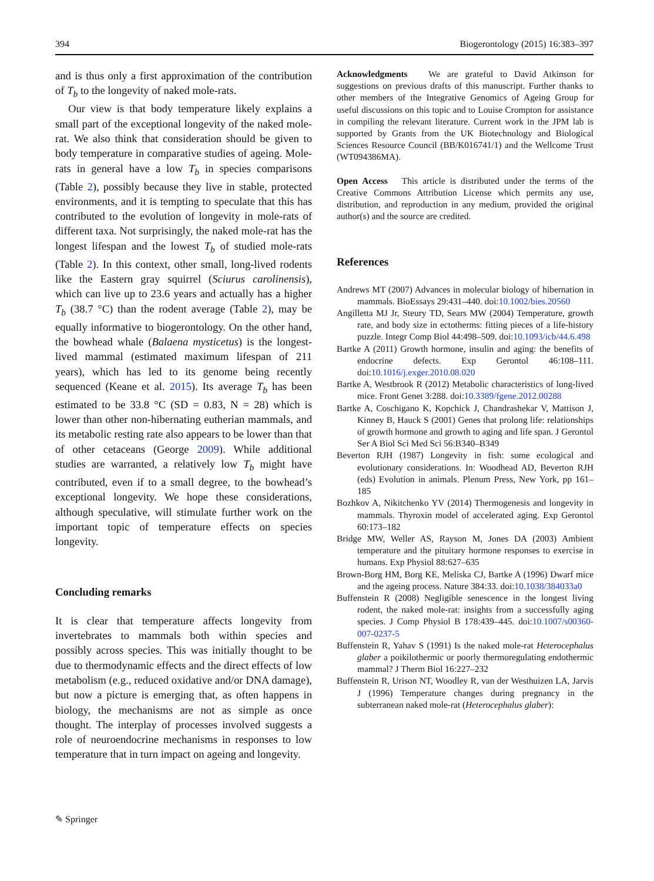394 Biogerontology (2015) 16:383–397
and is thus only a first approximation of the contribution of T<sub>b</sub> to the longevity of naked mole-rats.
Our view is that body temperature likely explains a small part of the exceptional longevity of the naked mole-rat. We also think that consideration should be given to body temperature in comparative studies of ageing. Mole-rats in general have a low T<sub>b</sub> in species comparisons (Table 2), possibly because they live in stable, protected environments, and it is tempting to speculate that this has contributed to the evolution of longevity in mole-rats of different taxa. Not surprisingly, the naked mole-rat has the longest lifespan and the lowest T<sub>b</sub> of studied mole-rats (Table 2). In this context, other small, long-lived rodents like the Eastern gray squirrel (Sciurus carolinensis), which can live up to 23.6 years and actually has a higher T<sub>b</sub> (38.7 °C) than the rodent average (Table 2), may be equally informative to biogerontology. On the other hand, the bowhead whale (Balaena mysticetus) is the longest-lived mammal (estimated maximum lifespan of 211 years), which has led to its genome being recently sequenced (Keane et al. 2015). Its average T<sub>b</sub> has been estimated to be 33.8 °C (SD = 0.83, N = 28) which is lower than other non-hibernating eutherian mammals, and its metabolic resting rate also appears to be lower than that of other cetaceans (George 2009). While additional studies are warranted, a relatively low T<sub>b</sub> might have contributed, even if to a small degree, to the bowhead’s exceptional longevity. We hope these considerations, although speculative, will stimulate further work on the important topic of temperature effects on species longevity.
Concluding remarks
It is clear that temperature affects longevity from invertebrates to mammals both within species and possibly across species. This was initially thought to be due to thermodynamic effects and the direct effects of low metabolism (e.g., reduced oxidative and/or DNA damage), but now a picture is emerging that, as often happens in biology, the mechanisms are not as simple as once thought. The interplay of processes involved suggests a role of neuroendocrine mechanisms in responses to low temperature that in turn impact on ageing and longevity.
Acknowledgments We are grateful to David Atkinson for suggestions on previous drafts of this manuscript. Further thanks to other members of the Integrative Genomics of Ageing Group for useful discussions on this topic and to Louise Crompton for assistance in compiling the relevant literature. Current work in the JPM lab is supported by Grants from the UK Biotechnology and Biological Sciences Resource Council (BB/K016741/1) and the Wellcome Trust (WT094386MA).
Open Access This article is distributed under the terms of the Creative Commons Attribution License which permits any use, distribution, and reproduction in any medium, provided the original author(s) and the source are credited.
References
Andrews MT (2007) Advances in molecular biology of hibernation in mammals. BioEssays 29:431–440. doi:10.1002/bies.20560
Angilletta MJ Jr, Steury TD, Sears MW (2004) Temperature, growth rate, and body size in ectotherms: fitting pieces of a life-history puzzle. Integr Comp Biol 44:498–509. doi:10.1093/icb/44.6.498
Bartke A (2011) Growth hormone, insulin and aging: the benefits of endocrine defects. Exp Gerontol 46:108–111. doi:10.1016/j.exger.2010.08.020
Bartke A, Westbrook R (2012) Metabolic characteristics of long-lived mice. Front Genet 3:288. doi:10.3389/fgene.2012.00288
Bartke A, Coschigano K, Kopchick J, Chandrashekar V, Mattison J, Kinney B, Hauck S (2001) Genes that prolong life: relationships of growth hormone and growth to aging and life span. J Gerontol Ser A Biol Sci Med Sci 56:B340–B349
Beverton RJH (1987) Longevity in fish: some ecological and evolutionary considerations. In: Woodhead AD, Beverton RJH (eds) Evolution in animals. Plenum Press, New York, pp 161–185
Bozhkov A, Nikitchenko YV (2014) Thermogenesis and longevity in mammals. Thyroxin model of accelerated aging. Exp Gerontol 60:173–182
Bridge MW, Weller AS, Rayson M, Jones DA (2003) Ambient temperature and the pituitary hormone responses to exercise in humans. Exp Physiol 88:627–635
Brown-Borg HM, Borg KE, Meliska CJ, Bartke A (1996) Dwarf mice and the ageing process. Nature 384:33. doi:10.1038/384033a0
Buffenstein R (2008) Negligible senescence in the longest living rodent, the naked mole-rat: insights from a successfully aging species. J Comp Physiol B 178:439–445. doi:10.1007/s00360-007-0237-5
Buffenstein R, Yahav S (1991) Is the naked mole-rat Heterocephalus glaber a poikilothermic or poorly thermoregulating endothermic mammal? J Therm Biol 16:227–232
Buffenstein R, Urison NT, Woodley R, van der Westhuizen LA, Jarvis J (1996) Temperature changes during pregnancy in the subterranean naked mole-rat (Heterocephalus glaber):
✎ Springer